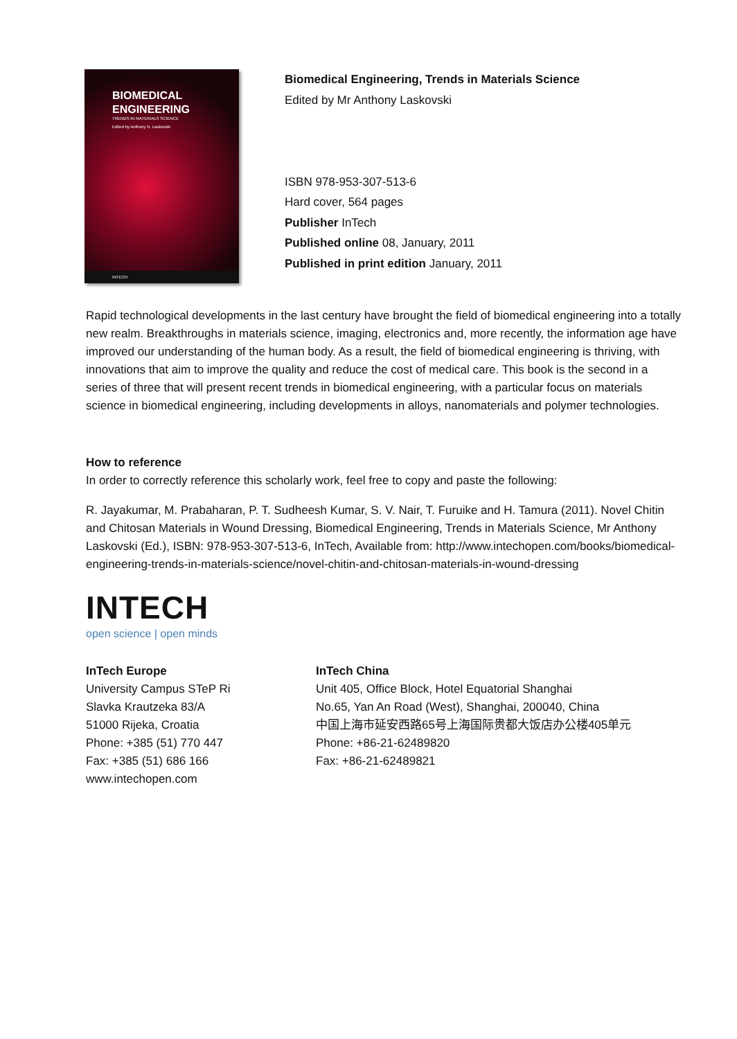BIOMEDICAL
ENGINEERING
TRENDS IN MATERIALS SCIENCE
Edited by Anthony N. Laskovski
INTECH
Biomedical Engineering, Trends in Materials Science
Edited by Mr Anthony Laskovski
ISBN 978-953-307-513-6
Hard cover, 564 pages
Publisher InTech
Published online 08, January, 2011
Published in print edition January, 2011
Rapid technological developments in the last century have brought the field of biomedical engineering into a totally new realm. Breakthroughs in materials science, imaging, electronics and, more recently, the information age have improved our understanding of the human body. As a result, the field of biomedical engineering is thriving, with innovations that aim to improve the quality and reduce the cost of medical care. This book is the second in a series of three that will present recent trends in biomedical engineering, with a particular focus on materials science in biomedical engineering, including developments in alloys, nanomaterials and polymer technologies.
How to reference
In order to correctly reference this scholarly work, feel free to copy and paste the following:
R. Jayakumar, M. Prabaharan, P. T. Sudheesh Kumar, S. V. Nair, T. Furuike and H. Tamura (2011). Novel Chitin and Chitosan Materials in Wound Dressing, Biomedical Engineering, Trends in Materials Science, Mr Anthony Laskovski (Ed.), ISBN: 978-953-307-513-6, InTech, Available from: http://www.intechopen.com/books/biomedical-engineering-trends-in-materials-science/novel-chitin-and-chitosan-materials-in-wound-dressing
INTECH
open science | open minds
InTech Europe
University Campus STeP Ri
Slavka Krautzeka 83/A
51000 Rijeka, Croatia
Phone: +385 (51) 770 447
Fax: +385 (51) 686 166
www.intechopen.com
InTech China
Unit 405, Office Block, Hotel Equatorial Shanghai
No.65, Yan An Road (West), Shanghai, 200040, China
中国上海市延安西路65号上海国际贵都大饭店办公楼405单元
Phone: +86-21-62489820
Fax: +86-21-62489821